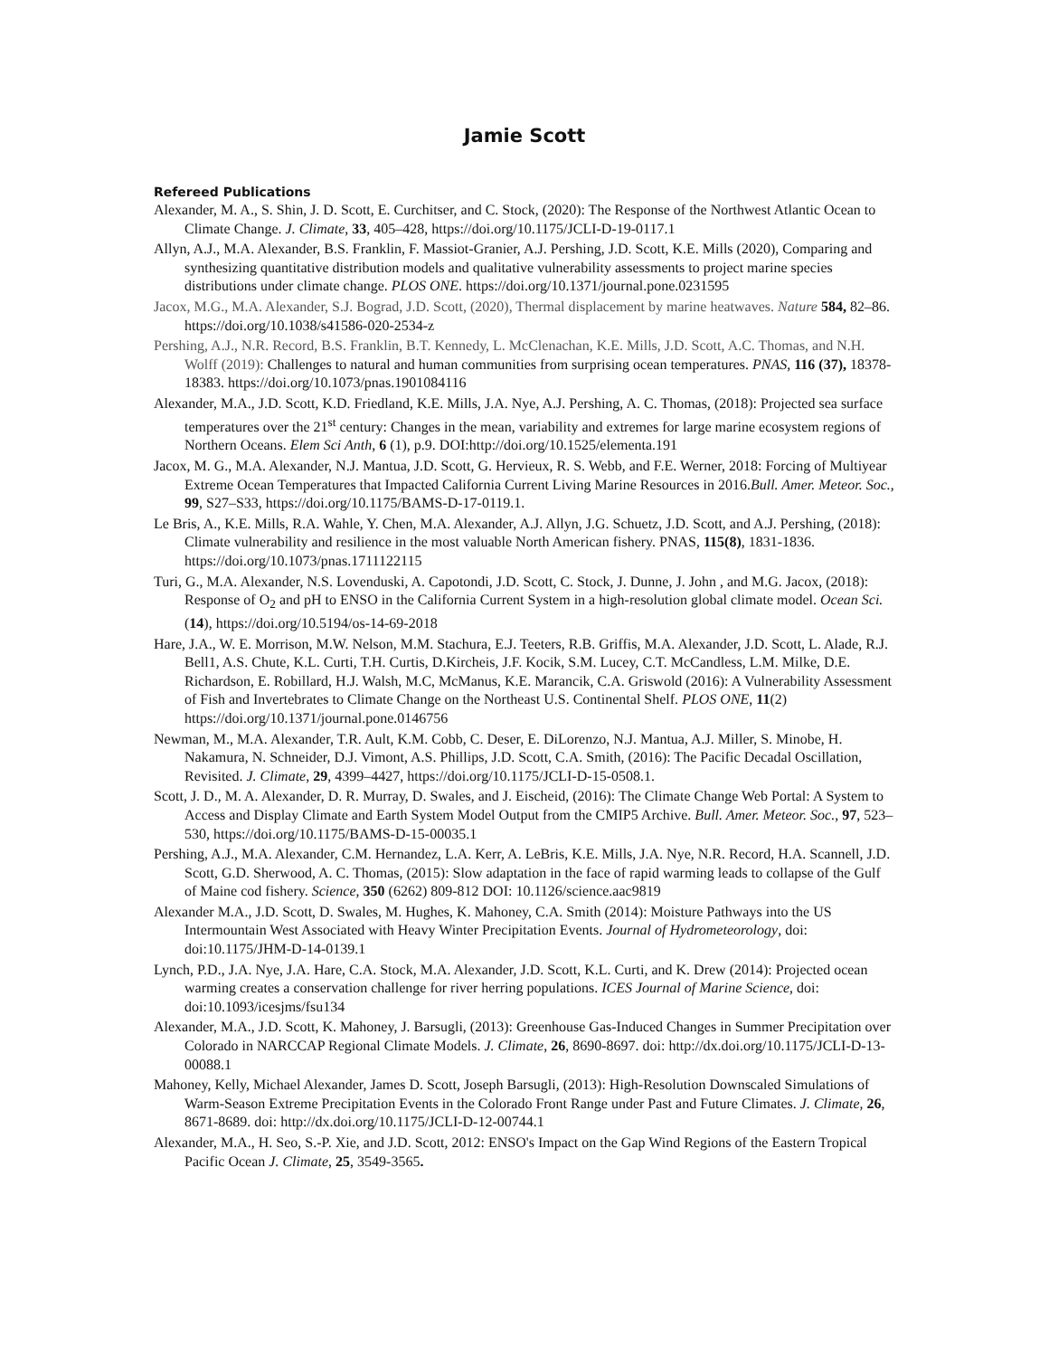Jamie Scott
Refereed Publications
Alexander, M. A., S. Shin, J. D. Scott, E. Curchitser, and C. Stock, (2020): The Response of the Northwest Atlantic Ocean to Climate Change. J. Climate, 33, 405–428, https://doi.org/10.1175/JCLI-D-19-0117.1
Allyn, A.J., M.A. Alexander, B.S. Franklin, F. Massiot-Granier, A.J. Pershing, J.D. Scott, K.E. Mills (2020), Comparing and synthesizing quantitative distribution models and qualitative vulnerability assessments to project marine species distributions under climate change. PLOS ONE. https://doi.org/10.1371/journal.pone.0231595
Jacox, M.G., M.A. Alexander, S.J. Bograd, J.D. Scott, (2020), Thermal displacement by marine heatwaves. Nature 584, 82–86. https://doi.org/10.1038/s41586-020-2534-z
Pershing, A.J., N.R. Record, B.S. Franklin, B.T. Kennedy, L. McClenachan, K.E. Mills, J.D. Scott, A.C. Thomas, and N.H. Wolff (2019): Challenges to natural and human communities from surprising ocean temperatures. PNAS, 116 (37), 18378-18383. https://doi.org/10.1073/pnas.1901084116
Alexander, M.A., J.D. Scott, K.D. Friedland, K.E. Mills, J.A. Nye, A.J. Pershing, A. C. Thomas, (2018): Projected sea surface temperatures over the 21<sup>st</sup> century: Changes in the mean, variability and extremes for large marine ecosystem regions of Northern Oceans. Elem Sci Anth, 6 (1), p.9. DOI:http://doi.org/10.1525/elementa.191
Jacox, M. G., M.A. Alexander, N.J. Mantua, J.D. Scott, G. Hervieux, R. S. Webb, and F.E. Werner, 2018: Forcing of Multiyear Extreme Ocean Temperatures that Impacted California Current Living Marine Resources in 2016.Bull. Amer. Meteor. Soc., 99, S27–S33, https://doi.org/10.1175/BAMS-D-17-0119.1.
Le Bris, A., K.E. Mills, R.A. Wahle, Y. Chen, M.A. Alexander, A.J. Allyn, J.G. Schuetz, J.D. Scott, and A.J. Pershing, (2018): Climate vulnerability and resilience in the most valuable North American fishery. PNAS, 115(8), 1831-1836. https://doi.org/10.1073/pnas.1711122115
Turi, G., M.A. Alexander, N.S. Lovenduski, A. Capotondi, J.D. Scott, C. Stock, J. Dunne, J. John , and M.G. Jacox, (2018): Response of O<sub>2</sub> and pH to ENSO in the California Current System in a high-resolution global climate model. Ocean Sci. (14), https://doi.org/10.5194/os-14-69-2018
Hare, J.A., W. E. Morrison, M.W. Nelson, M.M. Stachura, E.J. Teeters, R.B. Griffis, M.A. Alexander, J.D. Scott, L. Alade, R.J. Bell1, A.S. Chute, K.L. Curti, T.H. Curtis, D.Kircheis, J.F. Kocik, S.M. Lucey, C.T. McCandless, L.M. Milke, D.E. Richardson, E. Robillard, H.J. Walsh, M.C, McManus, K.E. Marancik, C.A. Griswold (2016): A Vulnerability Assessment of Fish and Invertebrates to Climate Change on the Northeast U.S. Continental Shelf. PLOS ONE, 11(2) https://doi.org/10.1371/journal.pone.0146756
Newman, M., M.A. Alexander, T.R. Ault, K.M. Cobb, C. Deser, E. DiLorenzo, N.J. Mantua, A.J. Miller, S. Minobe, H. Nakamura, N. Schneider, D.J. Vimont, A.S. Phillips, J.D. Scott, C.A. Smith, (2016): The Pacific Decadal Oscillation, Revisited. J. Climate, 29, 4399–4427, https://doi.org/10.1175/JCLI-D-15-0508.1.
Scott, J. D., M. A. Alexander, D. R. Murray, D. Swales, and J. Eischeid, (2016): The Climate Change Web Portal: A System to Access and Display Climate and Earth System Model Output from the CMIP5 Archive. Bull. Amer. Meteor. Soc., 97, 523–530, https://doi.org/10.1175/BAMS-D-15-00035.1
Pershing, A.J., M.A. Alexander, C.M. Hernandez, L.A. Kerr, A. LeBris, K.E. Mills, J.A. Nye, N.R. Record, H.A. Scannell, J.D. Scott, G.D. Sherwood, A. C. Thomas, (2015): Slow adaptation in the face of rapid warming leads to collapse of the Gulf of Maine cod fishery. Science, 350 (6262) 809-812 DOI: 10.1126/science.aac9819
Alexander M.A., J.D. Scott, D. Swales, M. Hughes, K. Mahoney, C.A. Smith (2014): Moisture Pathways into the US Intermountain West Associated with Heavy Winter Precipitation Events. Journal of Hydrometeorology, doi: doi:10.1175/JHM-D-14-0139.1
Lynch, P.D., J.A. Nye, J.A. Hare, C.A. Stock, M.A. Alexander, J.D. Scott, K.L. Curti, and K. Drew (2014): Projected ocean warming creates a conservation challenge for river herring populations. ICES Journal of Marine Science, doi: doi:10.1093/icesjms/fsu134
Alexander, M.A., J.D. Scott, K. Mahoney, J. Barsugli, (2013): Greenhouse Gas-Induced Changes in Summer Precipitation over Colorado in NARCCAP Regional Climate Models. J. Climate, 26, 8690-8697. doi: http://dx.doi.org/10.1175/JCLI-D-13-00088.1
Mahoney, Kelly, Michael Alexander, James D. Scott, Joseph Barsugli, (2013): High-Resolution Downscaled Simulations of Warm-Season Extreme Precipitation Events in the Colorado Front Range under Past and Future Climates. J. Climate, 26, 8671-8689. doi: http://dx.doi.org/10.1175/JCLI-D-12-00744.1
Alexander, M.A., H. Seo, S.-P. Xie, and J.D. Scott, 2012: ENSO's Impact on the Gap Wind Regions of the Eastern Tropical Pacific Ocean J. Climate, 25, 3549-3565.